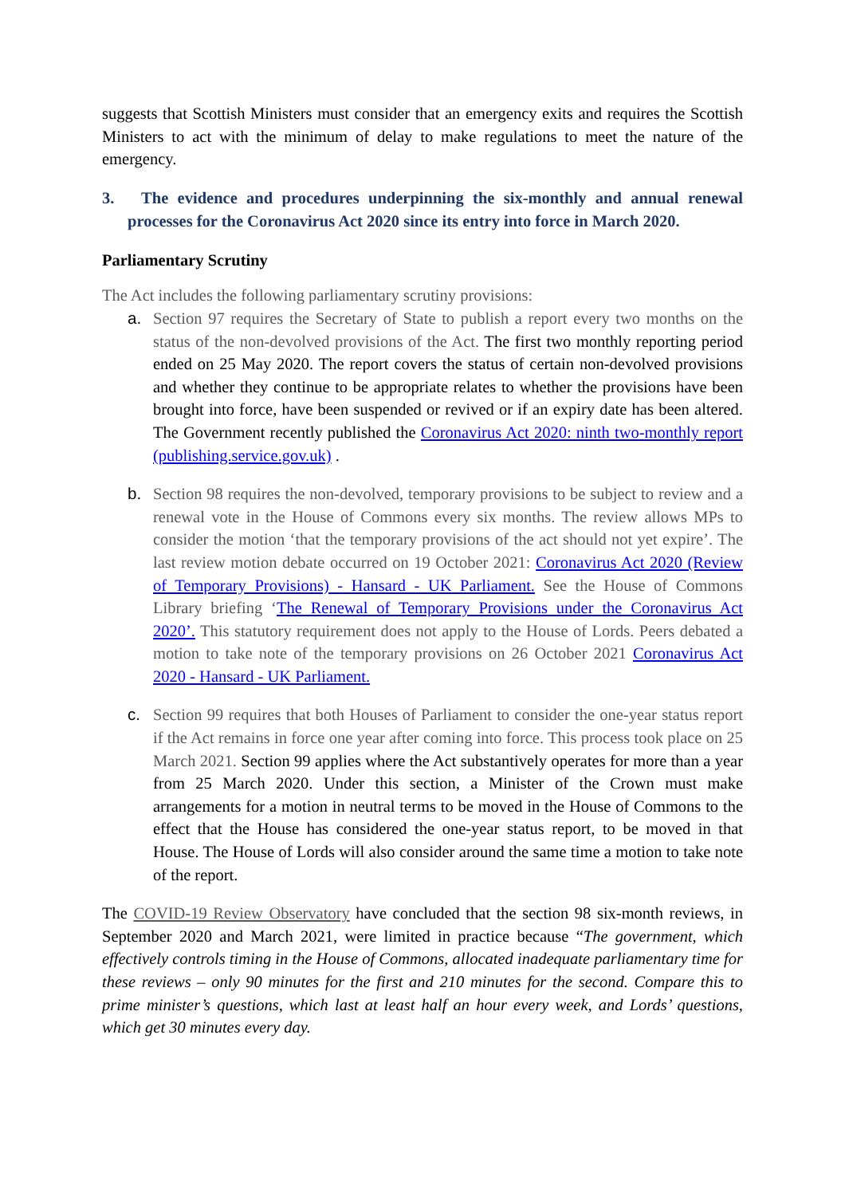suggests that Scottish Ministers must consider that an emergency exits and requires the Scottish Ministers to act with the minimum of delay to make regulations to meet the nature of the emergency.
3. The evidence and procedures underpinning the six-monthly and annual renewal processes for the Coronavirus Act 2020 since its entry into force in March 2020.
Parliamentary Scrutiny
The Act includes the following parliamentary scrutiny provisions:
a. Section 97 requires the Secretary of State to publish a report every two months on the status of the non-devolved provisions of the Act. The first two monthly reporting period ended on 25 May 2020. The report covers the status of certain non-devolved provisions and whether they continue to be appropriate relates to whether the provisions have been brought into force, have been suspended or revived or if an expiry date has been altered. The Government recently published the Coronavirus Act 2020: ninth two-monthly report (publishing.service.gov.uk) .
b. Section 98 requires the non-devolved, temporary provisions to be subject to review and a renewal vote in the House of Commons every six months. The review allows MPs to consider the motion ‘that the temporary provisions of the act should not yet expire’. The last review motion debate occurred on 19 October 2021: Coronavirus Act 2020 (Review of Temporary Provisions) - Hansard - UK Parliament. See the House of Commons Library briefing ‘The Renewal of Temporary Provisions under the Coronavirus Act 2020’. This statutory requirement does not apply to the House of Lords. Peers debated a motion to take note of the temporary provisions on 26 October 2021 Coronavirus Act 2020 - Hansard - UK Parliament.
c. Section 99 requires that both Houses of Parliament to consider the one-year status report if the Act remains in force one year after coming into force. This process took place on 25 March 2021. Section 99 applies where the Act substantively operates for more than a year from 25 March 2020. Under this section, a Minister of the Crown must make arrangements for a motion in neutral terms to be moved in the House of Commons to the effect that the House has considered the one-year status report, to be moved in that House. The House of Lords will also consider around the same time a motion to take note of the report.
The COVID-19 Review Observatory have concluded that the section 98 six-month reviews, in September 2020 and March 2021, were limited in practice because “The government, which effectively controls timing in the House of Commons, allocated inadequate parliamentary time for these reviews – only 90 minutes for the first and 210 minutes for the second. Compare this to prime minister’s questions, which last at least half an hour every week, and Lords’ questions, which get 30 minutes every day.